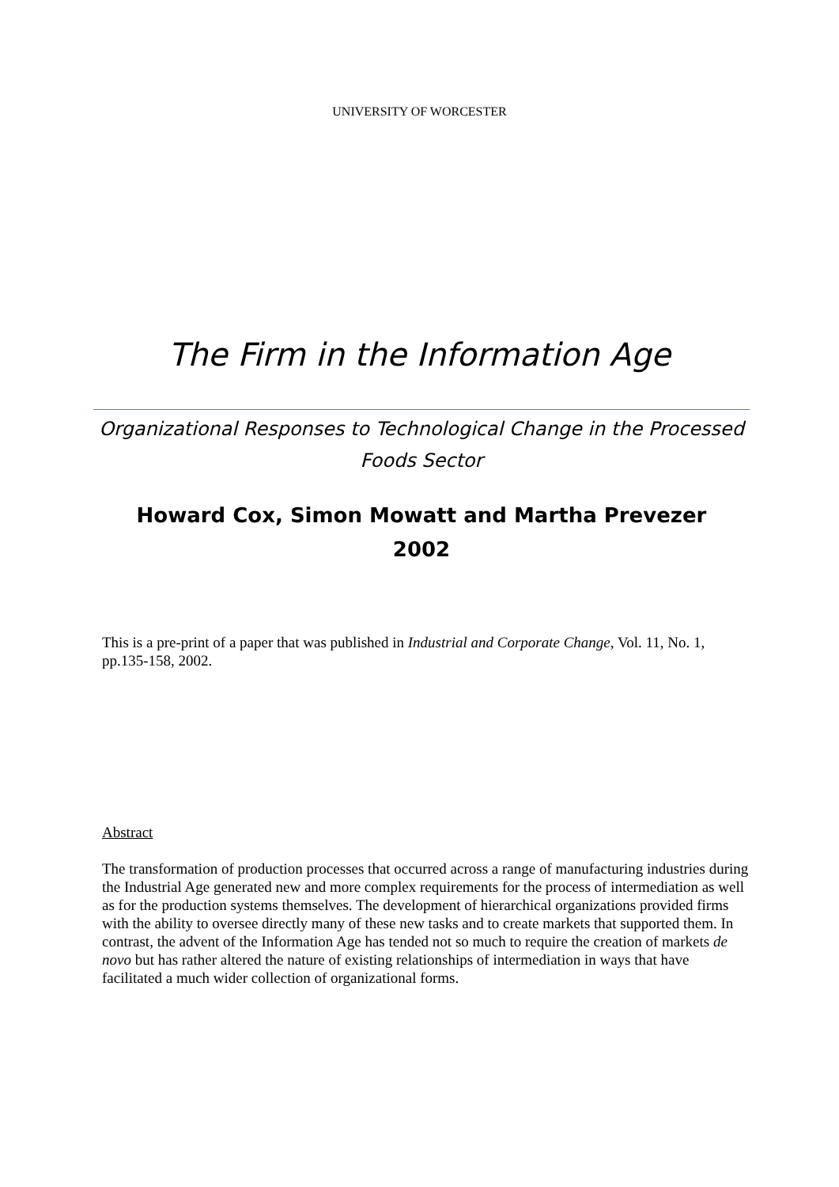UNIVERSITY OF WORCESTER
The Firm in the Information Age
Organizational Responses to Technological Change in the Processed Foods Sector
Howard Cox, Simon Mowatt and Martha Prevezer
2002
This is a pre-print of a paper that was published in Industrial and Corporate Change, Vol. 11, No. 1, pp.135-158, 2002.
Abstract
The transformation of production processes that occurred across a range of manufacturing industries during the Industrial Age generated new and more complex requirements for the process of intermediation as well as for the production systems themselves. The development of hierarchical organizations provided firms with the ability to oversee directly many of these new tasks and to create markets that supported them. In contrast, the advent of the Information Age has tended not so much to require the creation of markets de novo but has rather altered the nature of existing relationships of intermediation in ways that have facilitated a much wider collection of organizational forms.